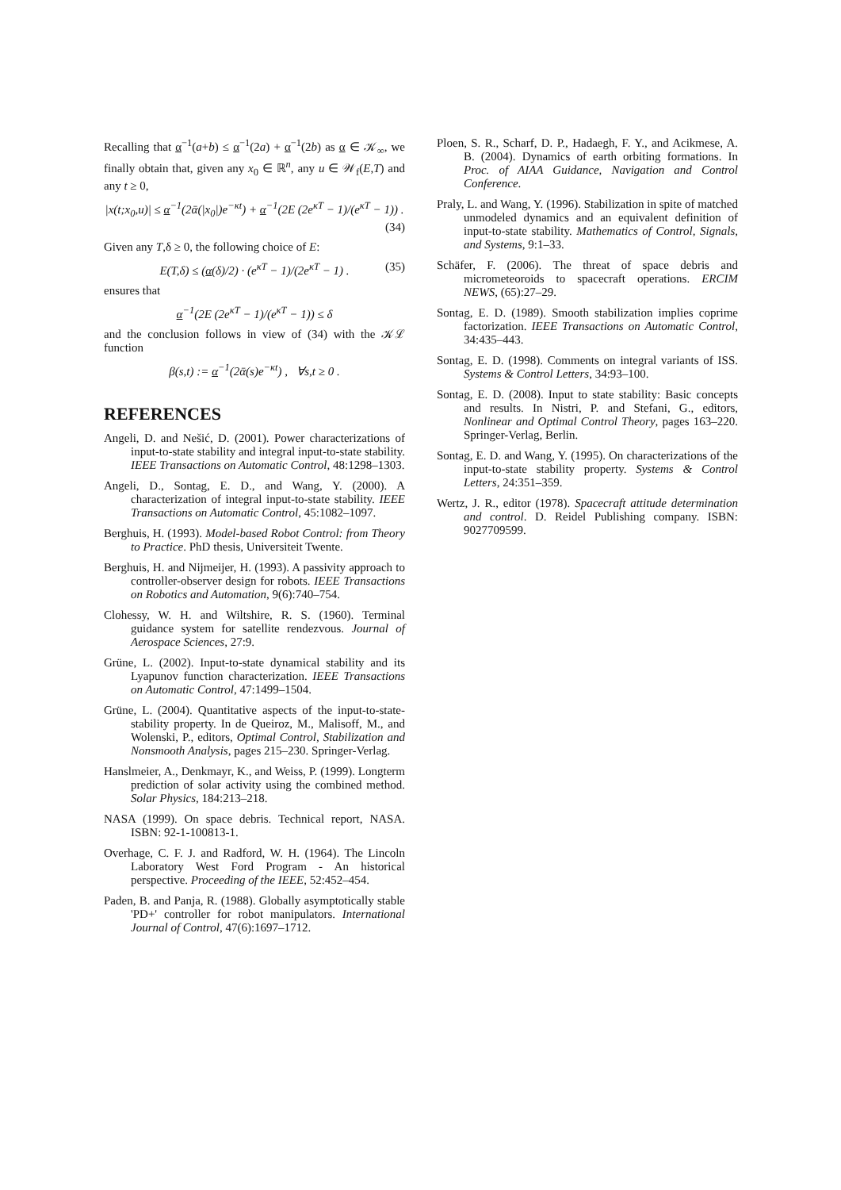Recalling that α<sup>−1</sup>(a+b) ≤ α<sup>−1</sup>(2a) + α<sup>−1</sup>(2b) as α ∈ 𝒦<sub>∞</sub>, we finally obtain that, given any x<sub>0</sub> ∈ ℝ<sup>n</sup>, any u ∈ 𝒲<sub>f</sub>(E,T) and any t ≥ 0,
|x(t;x<sub>0</sub>,u)| ≤ α<sup>−1</sup>(2ᾱ(|x<sub>0</sub>|)e<sup>−κt</sup>) + α<sup>−1</sup>(2E (2e<sup>κT</sup> − 1)/(e<sup>κT</sup> − 1)) .
(34)
Given any T,δ ≥ 0, the following choice of E:
E(T,δ) ≤ (α(δ)/2) · (e<sup>κT</sup> − 1)/(2e<sup>κT</sup> − 1) . (35)
ensures that
α<sup>−1</sup>(2E (2e<sup>κT</sup> − 1)/(e<sup>κT</sup> − 1)) ≤ δ
and the conclusion follows in view of (34) with the 𝒦ℒ function
β(s,t) := α<sup>−1</sup>(2ᾱ(s)e<sup>−κt</sup>) , ∀s,t ≥ 0 .
REFERENCES
Angeli, D. and Nešić, D. (2001). Power characterizations of input-to-state stability and integral input-to-state stability. IEEE Transactions on Automatic Control, 48:1298–1303.
Angeli, D., Sontag, E. D., and Wang, Y. (2000). A characterization of integral input-to-state stability. IEEE Transactions on Automatic Control, 45:1082–1097.
Berghuis, H. (1993). Model-based Robot Control: from Theory to Practice. PhD thesis, Universiteit Twente.
Berghuis, H. and Nijmeijer, H. (1993). A passivity approach to controller-observer design for robots. IEEE Transactions on Robotics and Automation, 9(6):740–754.
Clohessy, W. H. and Wiltshire, R. S. (1960). Terminal guidance system for satellite rendezvous. Journal of Aerospace Sciences, 27:9.
Grüne, L. (2002). Input-to-state dynamical stability and its Lyapunov function characterization. IEEE Transactions on Automatic Control, 47:1499–1504.
Grüne, L. (2004). Quantitative aspects of the input-to-state-stability property. In de Queiroz, M., Malisoff, M., and Wolenski, P., editors, Optimal Control, Stabilization and Nonsmooth Analysis, pages 215–230. Springer-Verlag.
Hanslmeier, A., Denkmayr, K., and Weiss, P. (1999). Longterm prediction of solar activity using the combined method. Solar Physics, 184:213–218.
NASA (1999). On space debris. Technical report, NASA. ISBN: 92-1-100813-1.
Overhage, C. F. J. and Radford, W. H. (1964). The Lincoln Laboratory West Ford Program - An historical perspective. Proceeding of the IEEE, 52:452–454.
Paden, B. and Panja, R. (1988). Globally asymptotically stable 'PD+' controller for robot manipulators. International Journal of Control, 47(6):1697–1712.
Ploen, S. R., Scharf, D. P., Hadaegh, F. Y., and Acikmese, A. B. (2004). Dynamics of earth orbiting formations. In Proc. of AIAA Guidance, Navigation and Control Conference.
Praly, L. and Wang, Y. (1996). Stabilization in spite of matched unmodeled dynamics and an equivalent definition of input-to-state stability. Mathematics of Control, Signals, and Systems, 9:1–33.
Schäfer, F. (2006). The threat of space debris and micrometeoroids to spacecraft operations. ERCIM NEWS, (65):27–29.
Sontag, E. D. (1989). Smooth stabilization implies coprime factorization. IEEE Transactions on Automatic Control, 34:435–443.
Sontag, E. D. (1998). Comments on integral variants of ISS. Systems & Control Letters, 34:93–100.
Sontag, E. D. (2008). Input to state stability: Basic concepts and results. In Nistri, P. and Stefani, G., editors, Nonlinear and Optimal Control Theory, pages 163–220. Springer-Verlag, Berlin.
Sontag, E. D. and Wang, Y. (1995). On characterizations of the input-to-state stability property. Systems & Control Letters, 24:351–359.
Wertz, J. R., editor (1978). Spacecraft attitude determination and control. D. Reidel Publishing company. ISBN: 9027709599.